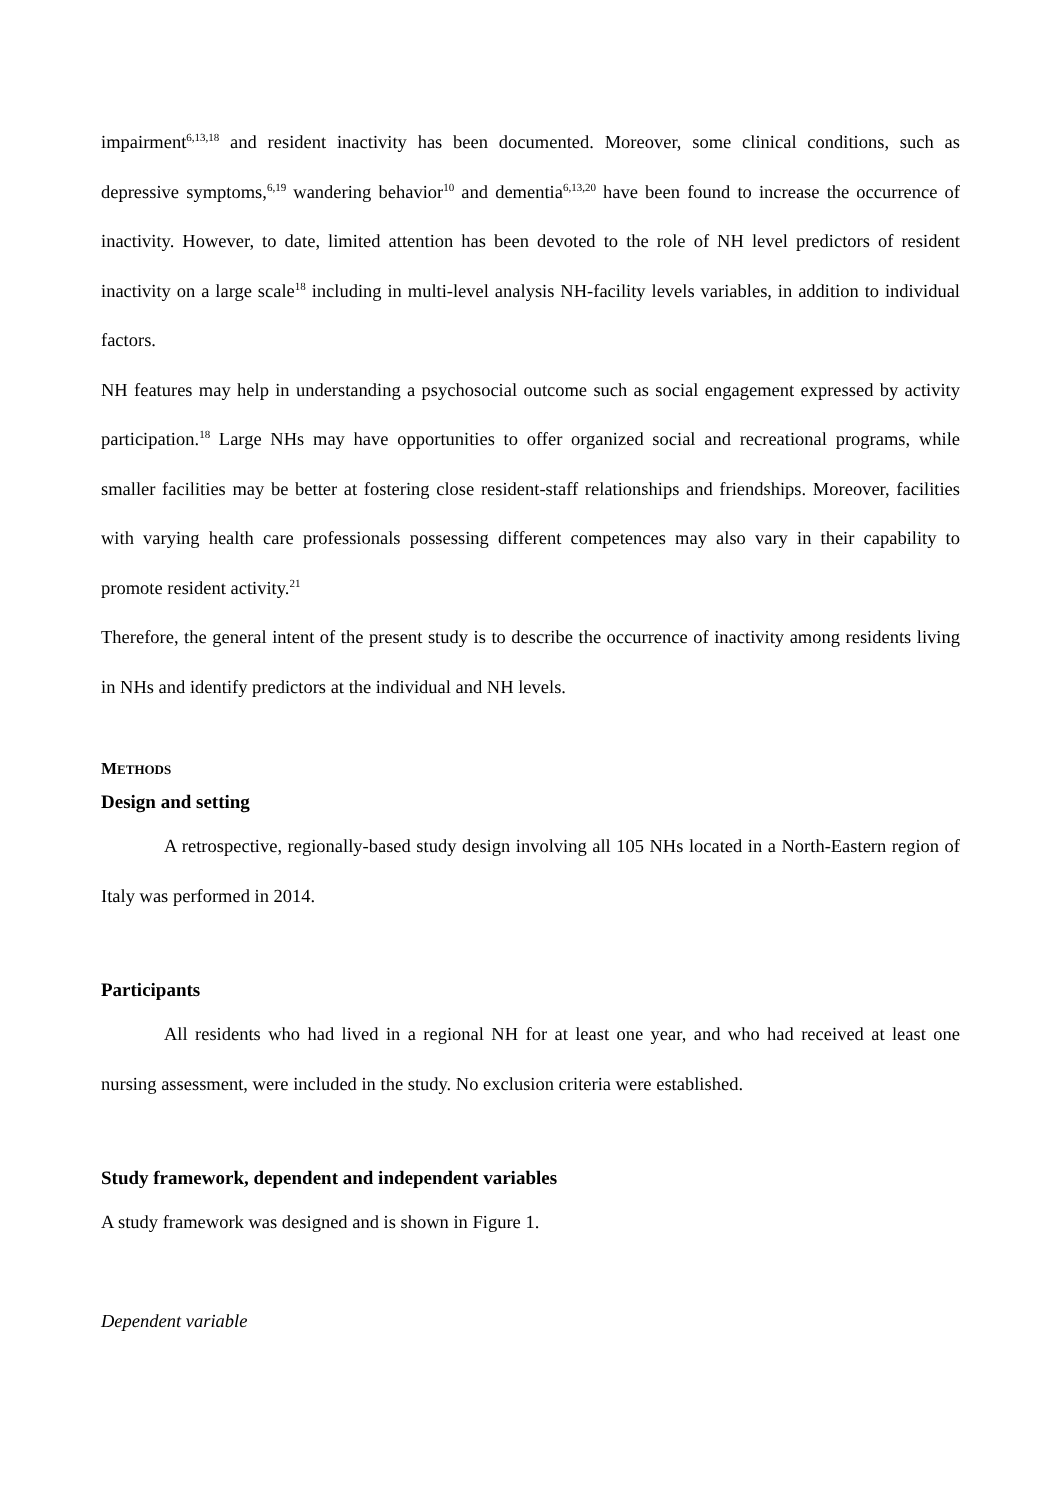impairment<sup>6,13,18</sup> and resident inactivity has been documented. Moreover, some clinical conditions, such as depressive symptoms,<sup>6,19</sup> wandering behavior<sup>10</sup> and dementia<sup>6,13,20</sup> have been found to increase the occurrence of inactivity. However, to date, limited attention has been devoted to the role of NH level predictors of resident inactivity on a large scale<sup>18</sup> including in multi-level analysis NH-facility levels variables, in addition to individual factors.
NH features may help in understanding a psychosocial outcome such as social engagement expressed by activity participation.<sup>18</sup> Large NHs may have opportunities to offer organized social and recreational programs, while smaller facilities may be better at fostering close resident-staff relationships and friendships. Moreover, facilities with varying health care professionals possessing different competences may also vary in their capability to promote resident activity.<sup>21</sup>
Therefore, the general intent of the present study is to describe the occurrence of inactivity among residents living in NHs and identify predictors at the individual and NH levels.
METHODS
Design and setting
A retrospective, regionally-based study design involving all 105 NHs located in a North-Eastern region of Italy was performed in 2014.
Participants
All residents who had lived in a regional NH for at least one year, and who had received at least one nursing assessment, were included in the study. No exclusion criteria were established.
Study framework, dependent and independent variables
A study framework was designed and is shown in Figure 1.
Dependent variable